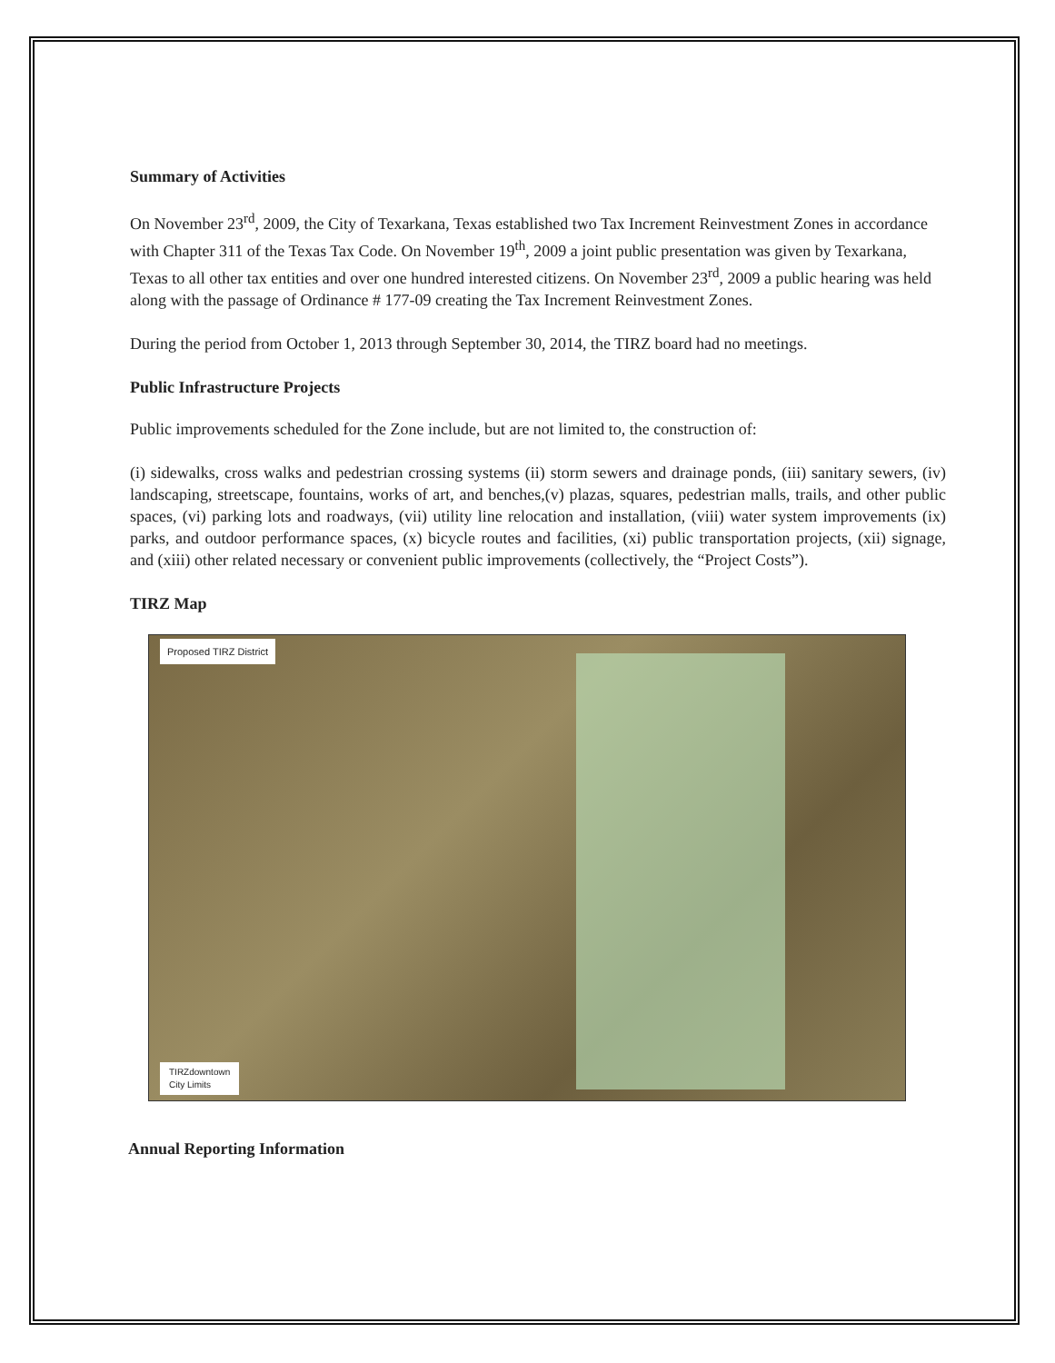Summary of Activities
On November 23<sup>rd</sup>, 2009, the City of Texarkana, Texas established two Tax Increment Reinvestment Zones in accordance with Chapter 311 of the Texas Tax Code. On November 19<sup>th</sup>, 2009 a joint public presentation was given by Texarkana, Texas to all other tax entities and over one hundred interested citizens. On November 23<sup>rd</sup>, 2009 a public hearing was held along with the passage of Ordinance # 177-09 creating the Tax Increment Reinvestment Zones.
During the period from October 1, 2013 through September 30, 2014, the TIRZ board had no meetings.
Public Infrastructure Projects
Public improvements scheduled for the Zone include, but are not limited to, the construction of:
(i) sidewalks, cross walks and pedestrian crossing systems (ii) storm sewers and drainage ponds, (iii) sanitary sewers, (iv) landscaping, streetscape, fountains, works of art, and benches,(v) plazas, squares, pedestrian malls, trails, and other public spaces, (vi) parking lots and roadways, (vii) utility line relocation and installation, (viii) water system improvements (ix) parks, and outdoor performance spaces, (x) bicycle routes and facilities, (xi) public transportation projects, (xii) signage, and (xiii) other related necessary or convenient public improvements (collectively, the “Project Costs”).
TIRZ Map
Proposed TIRZ District
TIRZdowntown
City Limits
Annual Reporting Information